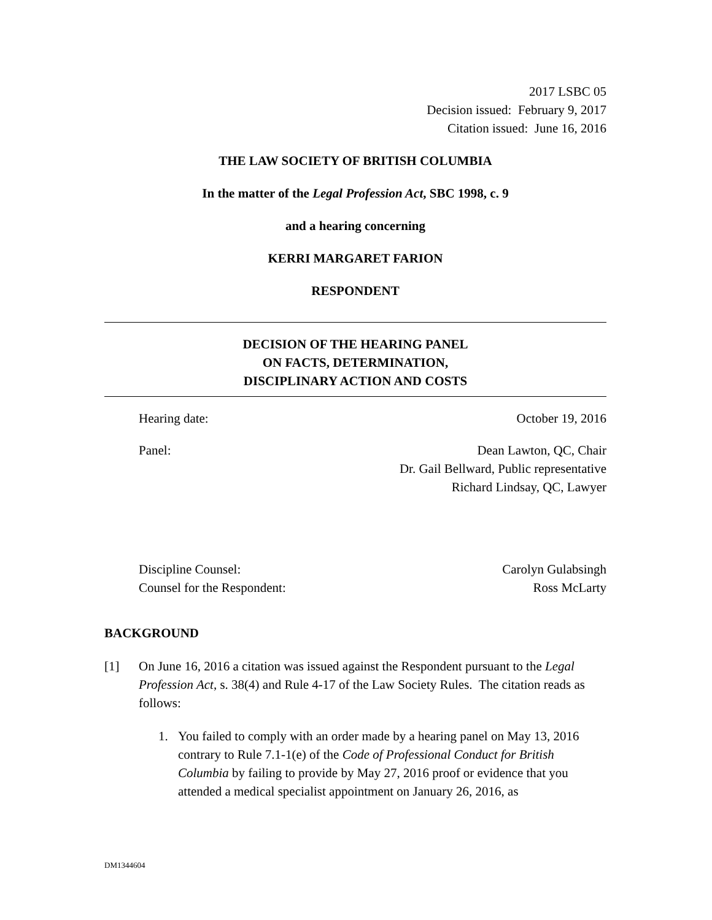2017 LSBC 05
Decision issued: February 9, 2017
Citation issued: June 16, 2016
THE LAW SOCIETY OF BRITISH COLUMBIA
In the matter of the Legal Profession Act, SBC 1998, c. 9
and a hearing concerning
KERRI MARGARET FARION
RESPONDENT
DECISION OF THE HEARING PANEL
ON FACTS, DETERMINATION,
DISCIPLINARY ACTION AND COSTS
Hearing date: October 19, 2016
Panel: Dean Lawton, QC, Chair
Dr. Gail Bellward, Public representative
Richard Lindsay, QC, Lawyer
Discipline Counsel:
Counsel for the Respondent: Carolyn Gulabsingh
Ross McLarty
BACKGROUND
[1] On June 16, 2016 a citation was issued against the Respondent pursuant to the Legal Profession Act, s. 38(4) and Rule 4-17 of the Law Society Rules. The citation reads as follows:
1. You failed to comply with an order made by a hearing panel on May 13, 2016 contrary to Rule 7.1-1(e) of the Code of Professional Conduct for British Columbia by failing to provide by May 27, 2016 proof or evidence that you attended a medical specialist appointment on January 26, 2016, as
DM1344604